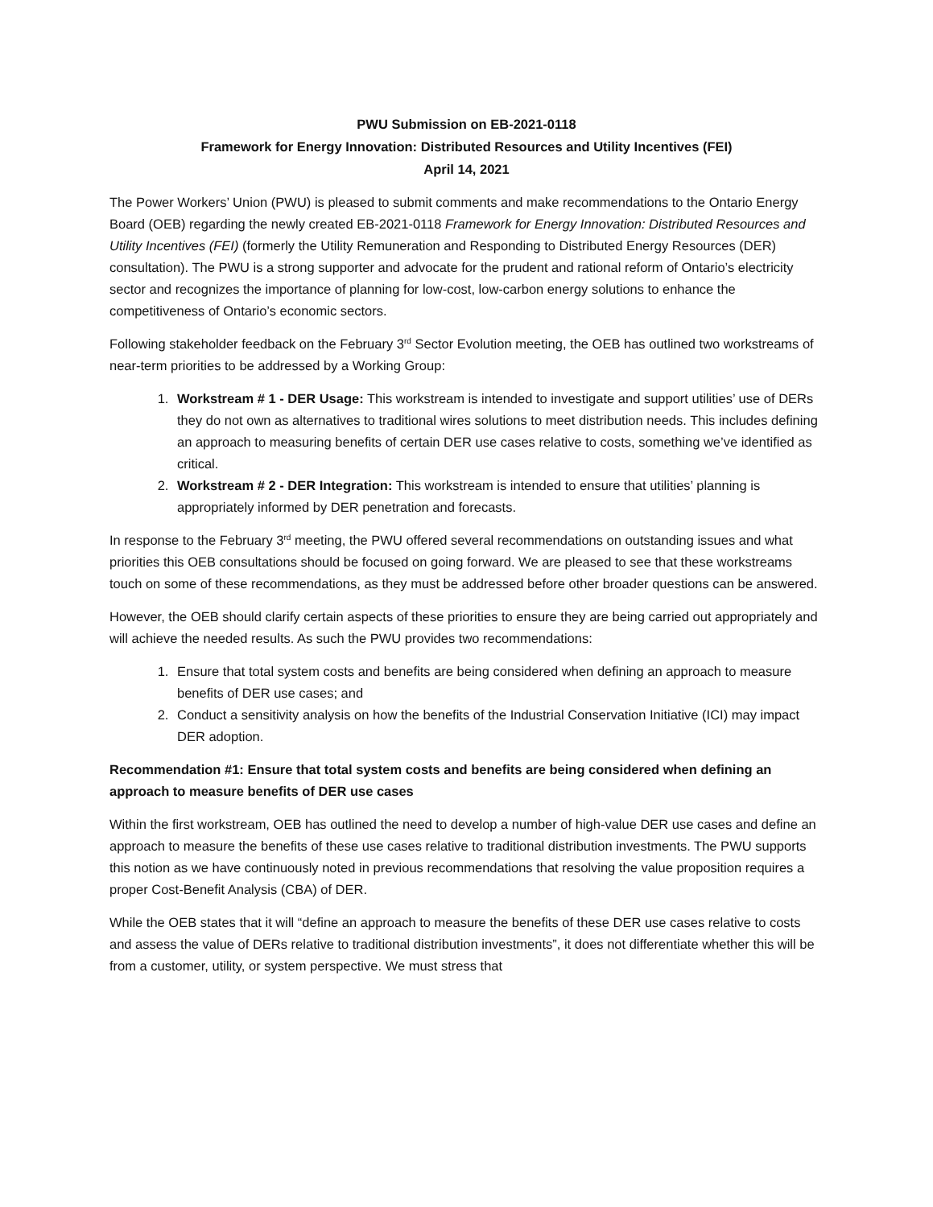PWU Submission on EB-2021-0118
Framework for Energy Innovation: Distributed Resources and Utility Incentives (FEI)
April 14, 2021
The Power Workers’ Union (PWU) is pleased to submit comments and make recommendations to the Ontario Energy Board (OEB) regarding the newly created EB-2021-0118 Framework for Energy Innovation: Distributed Resources and Utility Incentives (FEI) (formerly the Utility Remuneration and Responding to Distributed Energy Resources (DER) consultation). The PWU is a strong supporter and advocate for the prudent and rational reform of Ontario’s electricity sector and recognizes the importance of planning for low-cost, low-carbon energy solutions to enhance the competitiveness of Ontario’s economic sectors.
Following stakeholder feedback on the February 3<sup>rd</sup> Sector Evolution meeting, the OEB has outlined two workstreams of near-term priorities to be addressed by a Working Group:
1. Workstream # 1 - DER Usage: This workstream is intended to investigate and support utilities’ use of DERs they do not own as alternatives to traditional wires solutions to meet distribution needs. This includes defining an approach to measuring benefits of certain DER use cases relative to costs, something we’ve identified as critical.
2. Workstream # 2 - DER Integration: This workstream is intended to ensure that utilities’ planning is appropriately informed by DER penetration and forecasts.
In response to the February 3<sup>rd</sup> meeting, the PWU offered several recommendations on outstanding issues and what priorities this OEB consultations should be focused on going forward. We are pleased to see that these workstreams touch on some of these recommendations, as they must be addressed before other broader questions can be answered.
However, the OEB should clarify certain aspects of these priorities to ensure they are being carried out appropriately and will achieve the needed results. As such the PWU provides two recommendations:
1. Ensure that total system costs and benefits are being considered when defining an approach to measure benefits of DER use cases; and
2. Conduct a sensitivity analysis on how the benefits of the Industrial Conservation Initiative (ICI) may impact DER adoption.
Recommendation #1: Ensure that total system costs and benefits are being considered when defining an approach to measure benefits of DER use cases
Within the first workstream, OEB has outlined the need to develop a number of high-value DER use cases and define an approach to measure the benefits of these use cases relative to traditional distribution investments. The PWU supports this notion as we have continuously noted in previous recommendations that resolving the value proposition requires a proper Cost-Benefit Analysis (CBA) of DER.
While the OEB states that it will “define an approach to measure the benefits of these DER use cases relative to costs and assess the value of DERs relative to traditional distribution investments”, it does not differentiate whether this will be from a customer, utility, or system perspective. We must stress that